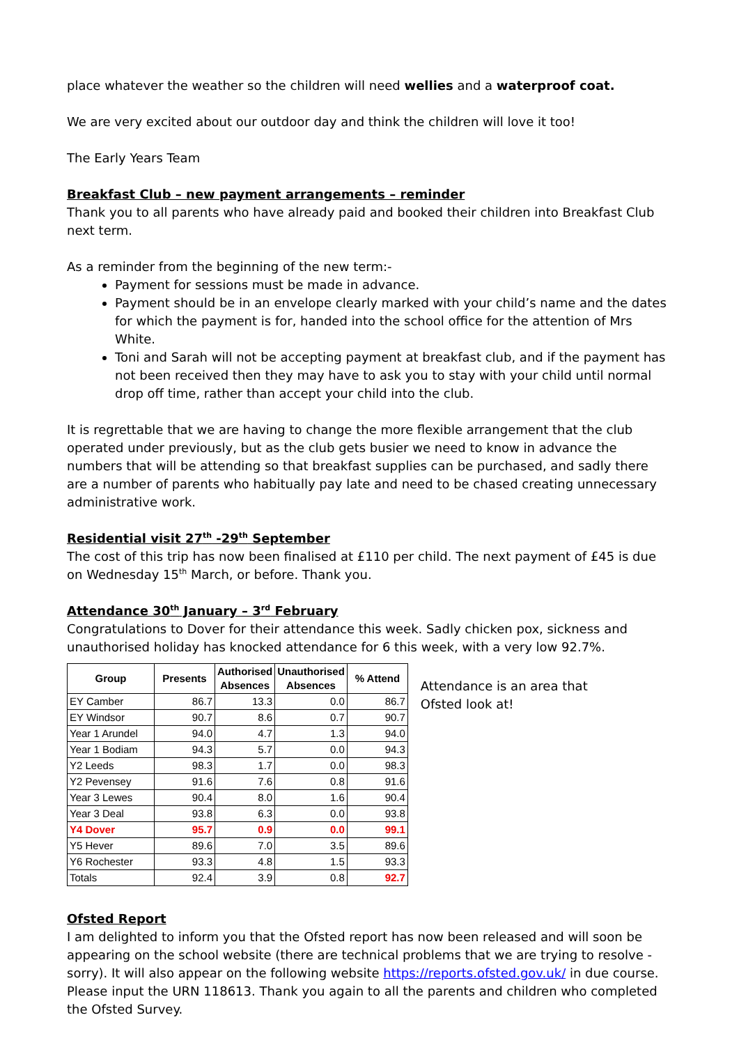place whatever the weather so the children will need wellies and a waterproof coat.
We are very excited about our outdoor day and think the children will love it too!
The Early Years Team
Breakfast Club – new payment arrangements – reminder
Thank you to all parents who have already paid and booked their children into Breakfast Club next term.
As a reminder from the beginning of the new term:-
Payment for sessions must be made in advance.
Payment should be in an envelope clearly marked with your child’s name and the dates for which the payment is for, handed into the school office for the attention of Mrs White.
Toni and Sarah will not be accepting payment at breakfast club, and if the payment has not been received then they may have to ask you to stay with your child until normal drop off time, rather than accept your child into the club.
It is regrettable that we are having to change the more flexible arrangement that the club operated under previously, but as the club gets busier we need to know in advance the numbers that will be attending so that breakfast supplies can be purchased, and sadly there are a number of parents who habitually pay late and need to be chased creating unnecessary administrative work.
Residential visit 27<sup>th</sup> -29<sup>th</sup> September
The cost of this trip has now been finalised at £110 per child. The next payment of £45 is due on Wednesday 15<sup>th</sup> March, or before. Thank you.
Attendance 30<sup>th</sup> January – 3<sup>rd</sup> February
Congratulations to Dover for their attendance this week. Sadly chicken pox, sickness and unauthorised holiday has knocked attendance for 6 this week, with a very low 92.7%.
| Group | Presents | Authorised Absences | Unauthorised Absences | % Attend |
| --- | --- | --- | --- | --- |
| EY Camber | 86.7 | 13.3 | 0.0 | 86.7 |
| EY Windsor | 90.7 | 8.6 | 0.7 | 90.7 |
| Year 1 Arundel | 94.0 | 4.7 | 1.3 | 94.0 |
| Year 1 Bodiam | 94.3 | 5.7 | 0.0 | 94.3 |
| Y2 Leeds | 98.3 | 1.7 | 0.0 | 98.3 |
| Y2 Pevensey | 91.6 | 7.6 | 0.8 | 91.6 |
| Year 3 Lewes | 90.4 | 8.0 | 1.6 | 90.4 |
| Year 3 Deal | 93.8 | 6.3 | 0.0 | 93.8 |
| Y4 Dover | 95.7 | 0.9 | 0.0 | 99.1 |
| Y5 Hever | 89.6 | 7.0 | 3.5 | 89.6 |
| Y6 Rochester | 93.3 | 4.8 | 1.5 | 93.3 |
| Totals | 92.4 | 3.9 | 0.8 | 92.7 |
Attendance is an area that Ofsted look at!
Ofsted Report
I am delighted to inform you that the Ofsted report has now been released and will soon be appearing on the school website (there are technical problems that we are trying to resolve - sorry). It will also appear on the following website https://reports.ofsted.gov.uk/ in due course. Please input the URN 118613. Thank you again to all the parents and children who completed the Ofsted Survey.